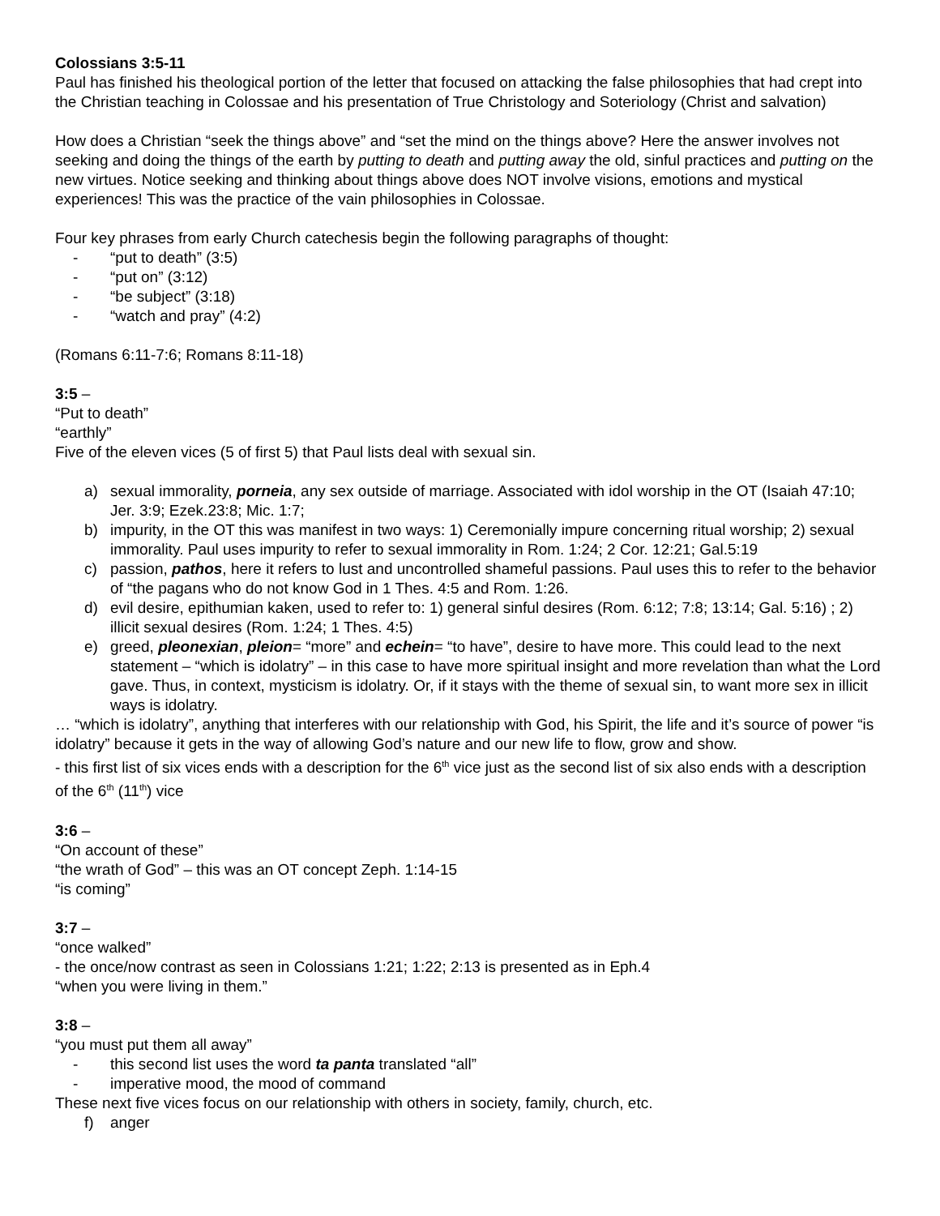Colossians 3:5-11
Paul has finished his theological portion of the letter that focused on attacking the false philosophies that had crept into the Christian teaching in Colossae and his presentation of True Christology and Soteriology (Christ and salvation)
How does a Christian “seek the things above” and “set the mind on the things above? Here the answer involves not seeking and doing the things of the earth by putting to death and putting away the old, sinful practices and putting on the new virtues. Notice seeking and thinking about things above does NOT involve visions, emotions and mystical experiences! This was the practice of the vain philosophies in Colossae.
Four key phrases from early Church catechesis begin the following paragraphs of thought:
- “put to death” (3:5)
- “put on” (3:12)
- “be subject” (3:18)
- “watch and pray” (4:2)
(Romans 6:11-7:6; Romans 8:11-18)
3:5 –
“Put to death”
“earthly”
Five of the eleven vices (5 of first 5) that Paul lists deal with sexual sin.
a) sexual immorality, porneia, any sex outside of marriage. Associated with idol worship in the OT (Isaiah 47:10; Jer. 3:9; Ezek.23:8; Mic. 1:7;
b) impurity, in the OT this was manifest in two ways: 1) Ceremonially impure concerning ritual worship; 2) sexual immorality. Paul uses impurity to refer to sexual immorality in Rom. 1:24; 2 Cor. 12:21; Gal.5:19
c) passion, pathos, here it refers to lust and uncontrolled shameful passions. Paul uses this to refer to the behavior of “the pagans who do not know God in 1 Thes. 4:5 and Rom. 1:26.
d) evil desire, epithumian kaken, used to refer to: 1) general sinful desires (Rom. 6:12; 7:8; 13:14; Gal. 5:16) ; 2) illicit sexual desires (Rom. 1:24; 1 Thes. 4:5)
e) greed, pleonexian, pleion= “more” and echein= “to have”, desire to have more. This could lead to the next statement – “which is idolatry” – in this case to have more spiritual insight and more revelation than what the Lord gave. Thus, in context, mysticism is idolatry. Or, if it stays with the theme of sexual sin, to want more sex in illicit ways is idolatry.
… “which is idolatry”, anything that interferes with our relationship with God, his Spirit, the life and it’s source of power “is idolatry” because it gets in the way of allowing God’s nature and our new life to flow, grow and show.
- this first list of six vices ends with a description for the 6<sup>th</sup> vice just as the second list of six also ends with a description of the 6<sup>th</sup> (11<sup>th</sup>) vice
3:6 –
“On account of these”
“the wrath of God” – this was an OT concept Zeph. 1:14-15
“is coming”
3:7 –
“once walked”
- the once/now contrast as seen in Colossians 1:21; 1:22; 2:13 is presented as in Eph.4
“when you were living in them.”
3:8 –
“you must put them all away”
- this second list uses the word ta panta translated “all”
- imperative mood, the mood of command
These next five vices focus on our relationship with others in society, family, church, etc.
f) anger